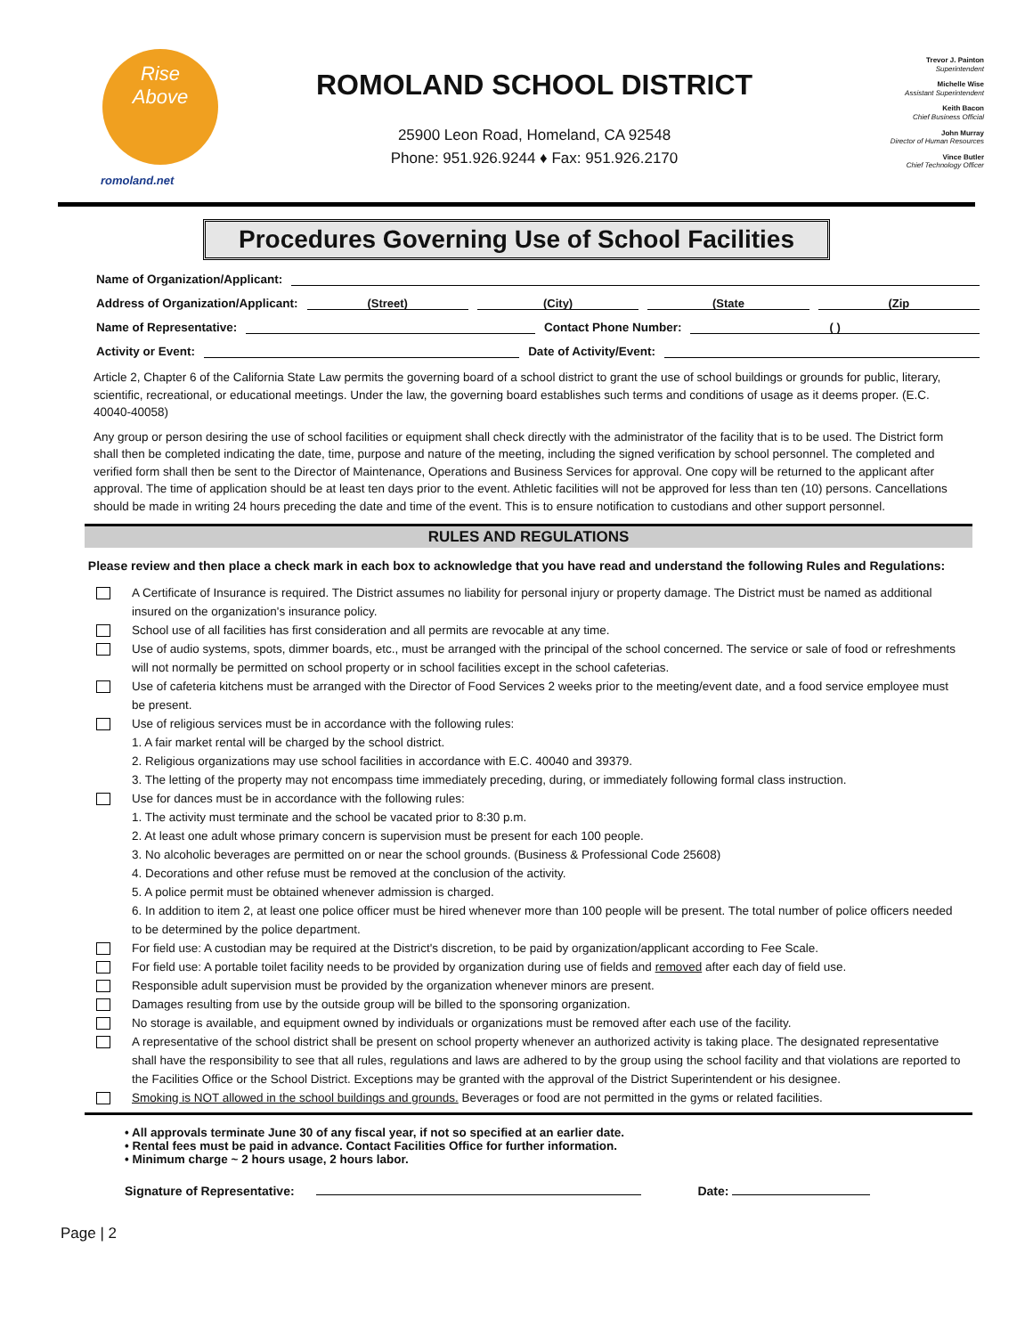Rise
Above
romoland.net
ROMOLAND SCHOOL DISTRICT
25900 Leon Road, Homeland, CA 92548
Phone: 951.926.9244 ♦ Fax: 951.926.2170
Trevor J. Painton
Superintendent
Michelle Wise
Assistant Superintendent
Keith Bacon
Chief Business Official
John Murray
Director of Human Resources
Vince Butler
Chief Technology Officer
Procedures Governing Use of School Facilities
Name of Organization/Applicant:
Address of Organization/Applicant: (Street) (City) (State (Zip
Name of Representative: Contact Phone Number: ( )
Activity or Event: Date of Activity/Event:
Article 2, Chapter 6 of the California State Law permits the governing board of a school district to grant the use of school buildings or grounds for public, literary, scientific, recreational, or educational meetings. Under the law, the governing board establishes such terms and conditions of usage as it deems proper. (E.C. 40040-40058)
Any group or person desiring the use of school facilities or equipment shall check directly with the administrator of the facility that is to be used. The District form shall then be completed indicating the date, time, purpose and nature of the meeting, including the signed verification by school personnel. The completed and verified form shall then be sent to the Director of Maintenance, Operations and Business Services for approval. One copy will be returned to the applicant after approval. The time of application should be at least ten days prior to the event. Athletic facilities will not be approved for less than ten (10) persons. Cancellations should be made in writing 24 hours preceding the date and time of the event. This is to ensure notification to custodians and other support personnel.
RULES AND REGULATIONS
Please review and then place a check mark in each box to acknowledge that you have read and understand the following Rules and Regulations:
A Certificate of Insurance is required. The District assumes no liability for personal injury or property damage. The District must be named as additional insured on the organization's insurance policy.
School use of all facilities has first consideration and all permits are revocable at any time.
Use of audio systems, spots, dimmer boards, etc., must be arranged with the principal of the school concerned. The service or sale of food or refreshments will not normally be permitted on school property or in school facilities except in the school cafeterias.
Use of cafeteria kitchens must be arranged with the Director of Food Services 2 weeks prior to the meeting/event date, and a food service employee must be present.
Use of religious services must be in accordance with the following rules:
1. A fair market rental will be charged by the school district.
2. Religious organizations may use school facilities in accordance with E.C. 40040 and 39379.
3. The letting of the property may not encompass time immediately preceding, during, or immediately following formal class instruction.
Use for dances must be in accordance with the following rules:
1. The activity must terminate and the school be vacated prior to 8:30 p.m.
2. At least one adult whose primary concern is supervision must be present for each 100 people.
3. No alcoholic beverages are permitted on or near the school grounds. (Business & Professional Code 25608)
4. Decorations and other refuse must be removed at the conclusion of the activity.
5. A police permit must be obtained whenever admission is charged.
6. In addition to item 2, at least one police officer must be hired whenever more than 100 people will be present. The total number of police officers needed to be determined by the police department.
For field use: A custodian may be required at the District's discretion, to be paid by organization/applicant according to Fee Scale.
For field use: A portable toilet facility needs to be provided by organization during use of fields and removed after each day of field use.
Responsible adult supervision must be provided by the organization whenever minors are present.
Damages resulting from use by the outside group will be billed to the sponsoring organization.
No storage is available, and equipment owned by individuals or organizations must be removed after each use of the facility.
A representative of the school district shall be present on school property whenever an authorized activity is taking place. The designated representative shall have the responsibility to see that all rules, regulations and laws are adhered to by the group using the school facility and that violations are reported to the Facilities Office or the School District. Exceptions may be granted with the approval of the District Superintendent or his designee.
Smoking is NOT allowed in the school buildings and grounds. Beverages or food are not permitted in the gyms or related facilities.
• All approvals terminate June 30 of any fiscal year, if not so specified at an earlier date.
• Rental fees must be paid in advance. Contact Facilities Office for further information.
• Minimum charge ~ 2 hours usage, 2 hours labor.
Signature of Representative: Date:
Page | 2